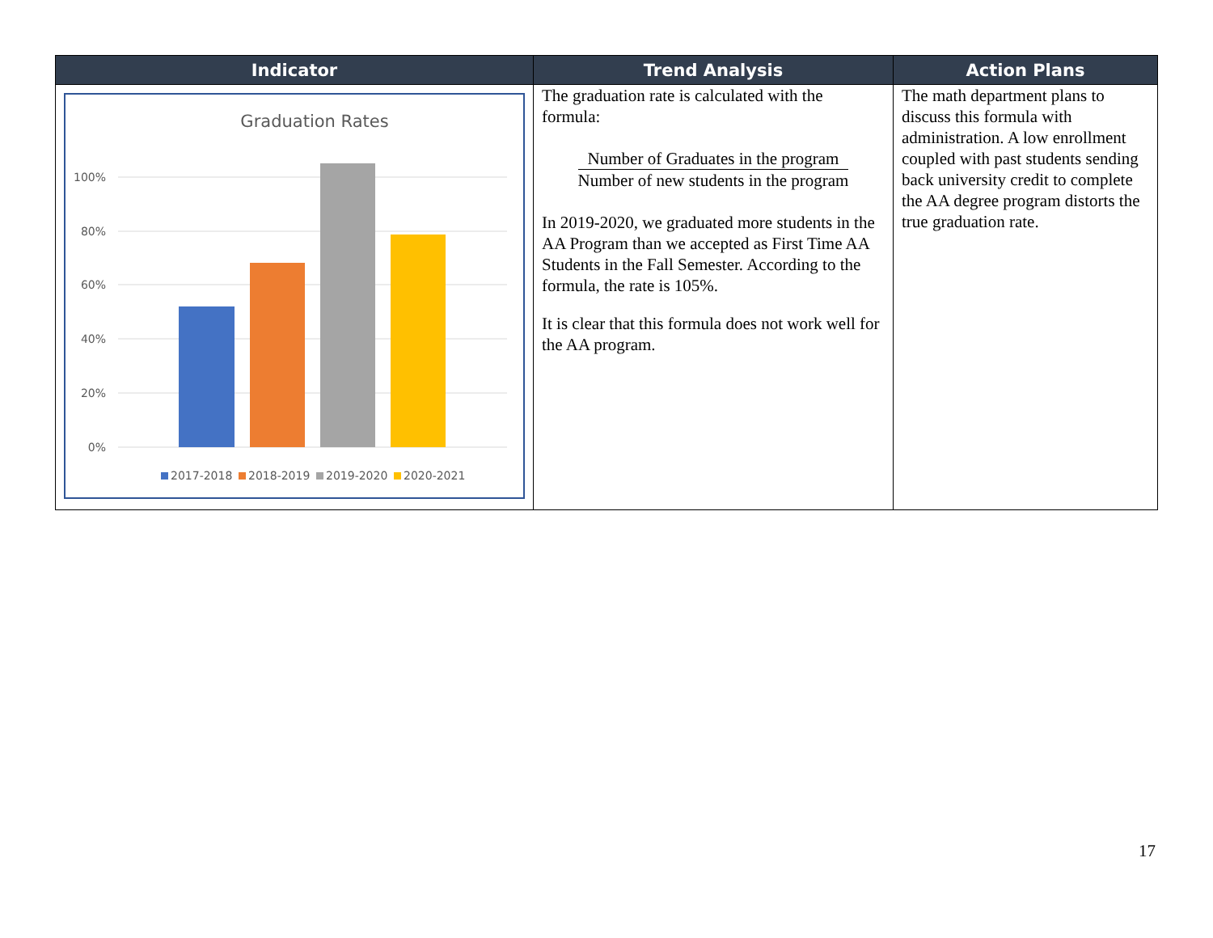| Indicator | Trend Analysis | Action Plans |
| --- | --- | --- |
| Graduation Rates 100% 80% 60% 40% 20% 0% 2017-2018 2018-2019 2019-2020 2020-2021 | The graduation rate is calculated with the formula: Number of Graduates in the program Number of new students in the program In 2019-2020, we graduated more students in the AA Program than we accepted as First Time AA Students in the Fall Semester. According to the formula, the rate is 105%. It is clear that this formula does not work well for the AA program. | The math department plans to discuss this formula with administration. A low enrollment coupled with past students sending back university credit to complete the AA degree program distorts the true graduation rate. |
17